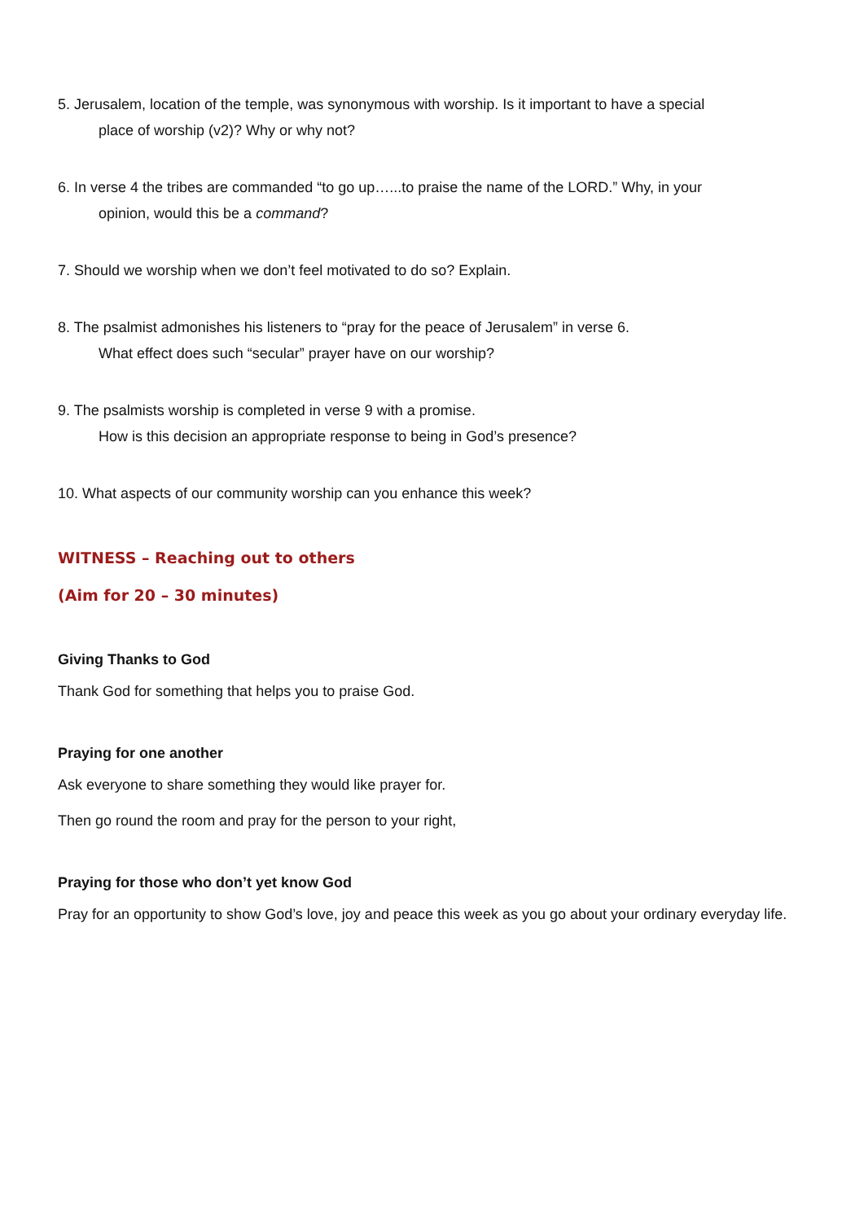5. Jerusalem, location of the temple, was synonymous with worship. Is it important to have a special
place of worship (v2)? Why or why not?
6. In verse 4 the tribes are commanded “to go up…...to praise the name of the LORD.” Why, in your
opinion, would this be a command?
7. Should we worship when we don’t feel motivated to do so? Explain.
8. The psalmist admonishes his listeners to “pray for the peace of Jerusalem” in verse 6.
What effect does such “secular” prayer have on our worship?
9. The psalmists worship is completed in verse 9 with a promise.
How is this decision an appropriate response to being in God’s presence?
10. What aspects of our community worship can you enhance this week?
WITNESS – Reaching out to others
(Aim for 20 – 30 minutes)
Giving Thanks to God
Thank God for something that helps you to praise God.
Praying for one another
Ask everyone to share something they would like prayer for.
Then go round the room and pray for the person to your right,
Praying for those who don’t yet know God
Pray for an opportunity to show God’s love, joy and peace this week as you go about your ordinary everyday life.